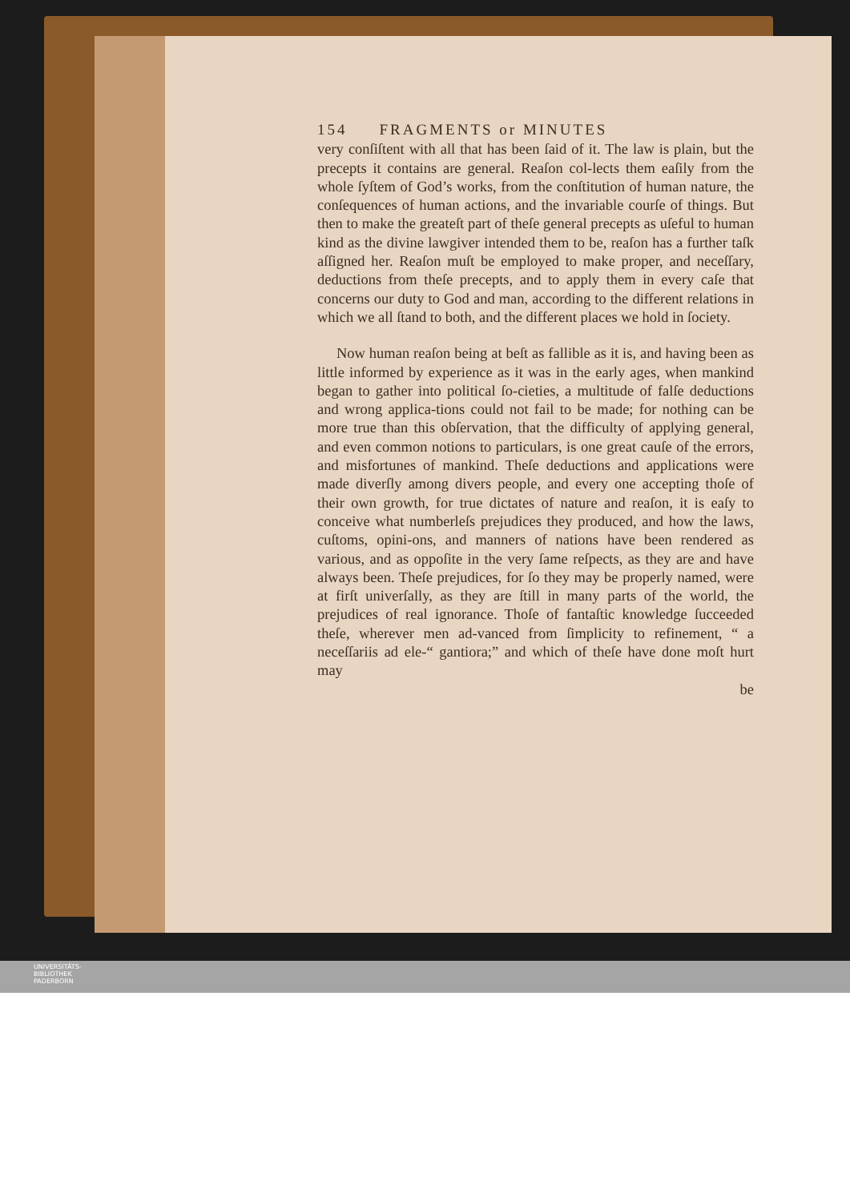154 FRAGMENTS or MINUTES
very conſiſtent with all that has been ſaid of it. The law is plain, but the precepts it contains are general. Reaſon col-lects them eaſily from the whole ſyſtem of God’s works, from the conſtitution of human nature, the conſequences of human actions, and the invariable courſe of things. But then to make the greateſt part of theſe general precepts as uſeful to human kind as the divine lawgiver intended them to be, reaſon has a further taſk aſſigned her. Reaſon muſt be employed to make proper, and neceſſary, deductions from theſe precepts, and to apply them in every caſe that concerns our duty to God and man, according to the different relations in which we all ſtand to both, and the different places we hold in ſociety.
Now human reaſon being at beſt as fallible as it is, and having been as little informed by experience as it was in the early ages, when mankind began to gather into political ſo-cieties, a multitude of falſe deductions and wrong applica-tions could not fail to be made; for nothing can be more true than this obſervation, that the difficulty of applying general, and even common notions to particulars, is one great cauſe of the errors, and misfortunes of mankind. Theſe deductions and applications were made diverſly among divers people, and every one accepting thoſe of their own growth, for true dictates of nature and reaſon, it is eaſy to conceive what numberleſs prejudices they produced, and how the laws, cuſtoms, opini-ons, and manners of nations have been rendered as various, and as oppoſite in the very ſame reſpects, as they are and have always been. Theſe prejudices, for ſo they may be properly named, were at firſt univerſally, as they are ſtill in many parts of the world, the prejudices of real ignorance. Thoſe of fantaſtic knowledge ſucceeded theſe, wherever men ad-vanced from ſimplicity to refinement, “ a neceſſariis ad ele-“ gantiora;” and which of theſe have done moſt hurt may
be
UNIVERSITÄTS-
BIBLIOTHEK
PADERBORN